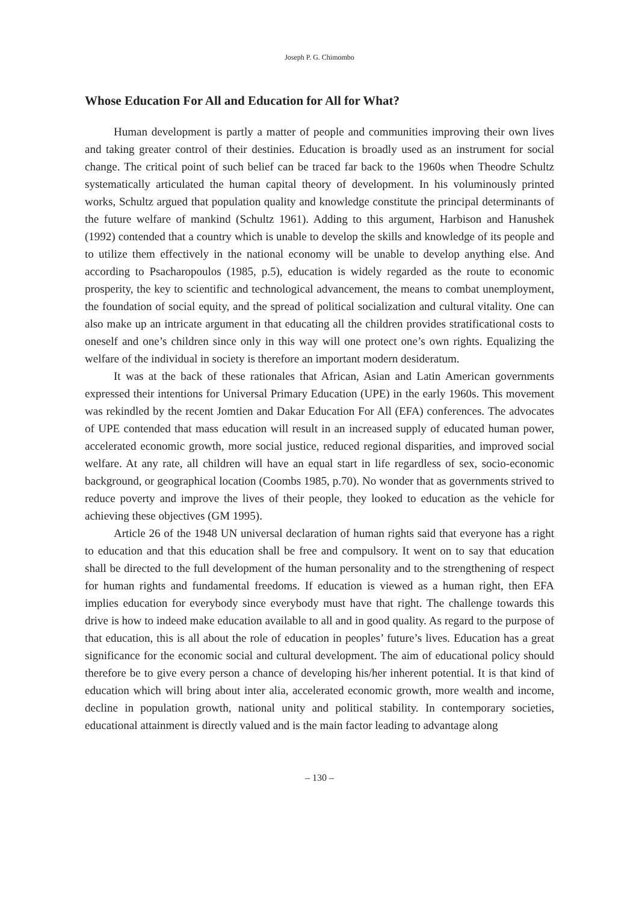Joseph P. G. Chimombo
Whose Education For All and Education for All for What?
Human development is partly a matter of people and communities improving their own lives and taking greater control of their destinies. Education is broadly used as an instrument for social change. The critical point of such belief can be traced far back to the 1960s when Theodre Schultz systematically articulated the human capital theory of development. In his voluminously printed works, Schultz argued that population quality and knowledge constitute the principal determinants of the future welfare of mankind (Schultz 1961). Adding to this argument, Harbison and Hanushek (1992) contended that a country which is unable to develop the skills and knowledge of its people and to utilize them effectively in the national economy will be unable to develop anything else. And according to Psacharopoulos (1985, p.5), education is widely regarded as the route to economic prosperity, the key to scientific and technological advancement, the means to combat unemployment, the foundation of social equity, and the spread of political socialization and cultural vitality. One can also make up an intricate argument in that educating all the children provides stratificational costs to oneself and one’s children since only in this way will one protect one’s own rights. Equalizing the welfare of the individual in society is therefore an important modern desideratum.
It was at the back of these rationales that African, Asian and Latin American governments expressed their intentions for Universal Primary Education (UPE) in the early 1960s. This movement was rekindled by the recent Jomtien and Dakar Education For All (EFA) conferences. The advocates of UPE contended that mass education will result in an increased supply of educated human power, accelerated economic growth, more social justice, reduced regional disparities, and improved social welfare. At any rate, all children will have an equal start in life regardless of sex, socio-economic background, or geographical location (Coombs 1985, p.70). No wonder that as governments strived to reduce poverty and improve the lives of their people, they looked to education as the vehicle for achieving these objectives (GM 1995).
Article 26 of the 1948 UN universal declaration of human rights said that everyone has a right to education and that this education shall be free and compulsory. It went on to say that education shall be directed to the full development of the human personality and to the strengthening of respect for human rights and fundamental freedoms. If education is viewed as a human right, then EFA implies education for everybody since everybody must have that right. The challenge towards this drive is how to indeed make education available to all and in good quality. As regard to the purpose of that education, this is all about the role of education in peoples’ future’s lives. Education has a great significance for the economic social and cultural development. The aim of educational policy should therefore be to give every person a chance of developing his/her inherent potential. It is that kind of education which will bring about inter alia, accelerated economic growth, more wealth and income, decline in population growth, national unity and political stability. In contemporary societies, educational attainment is directly valued and is the main factor leading to advantage along
– 130 –